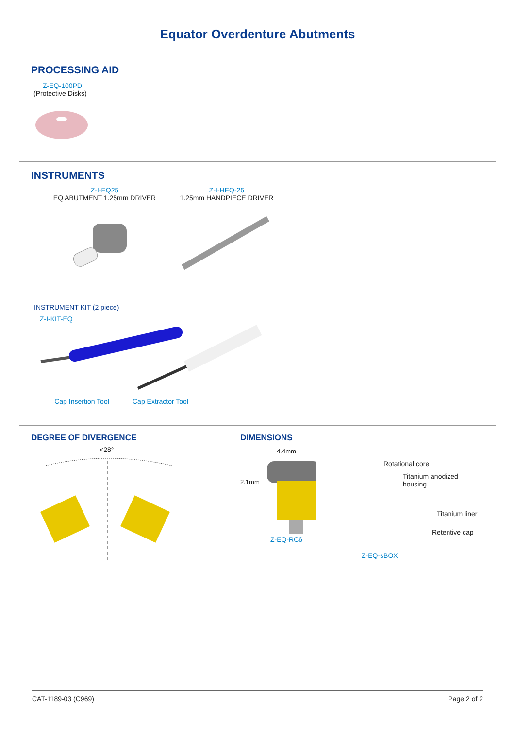Equator Overdenture Abutments
PROCESSING AID
Z-EQ-100PD
(Protective Disks)
INSTRUMENTS
Z-I-EQ25
EQ ABUTMENT 1.25mm DRIVER
Z-I-HEQ-25
1.25mm HANDPIECE DRIVER
INSTRUMENT KIT (2 piece)
Z-I-KIT-EQ
Cap Insertion Tool Cap Extractor Tool
DEGREE OF DIVERGENCE
<28°
DIMENSIONS
4.4mm
2.1mm
Z-EQ-RC6
Rotational core
Titanium anodized
housing
Titanium liner
Retentive cap
Z-EQ-sBOX
CAT-1189-03 (C969) Page 2 of 2